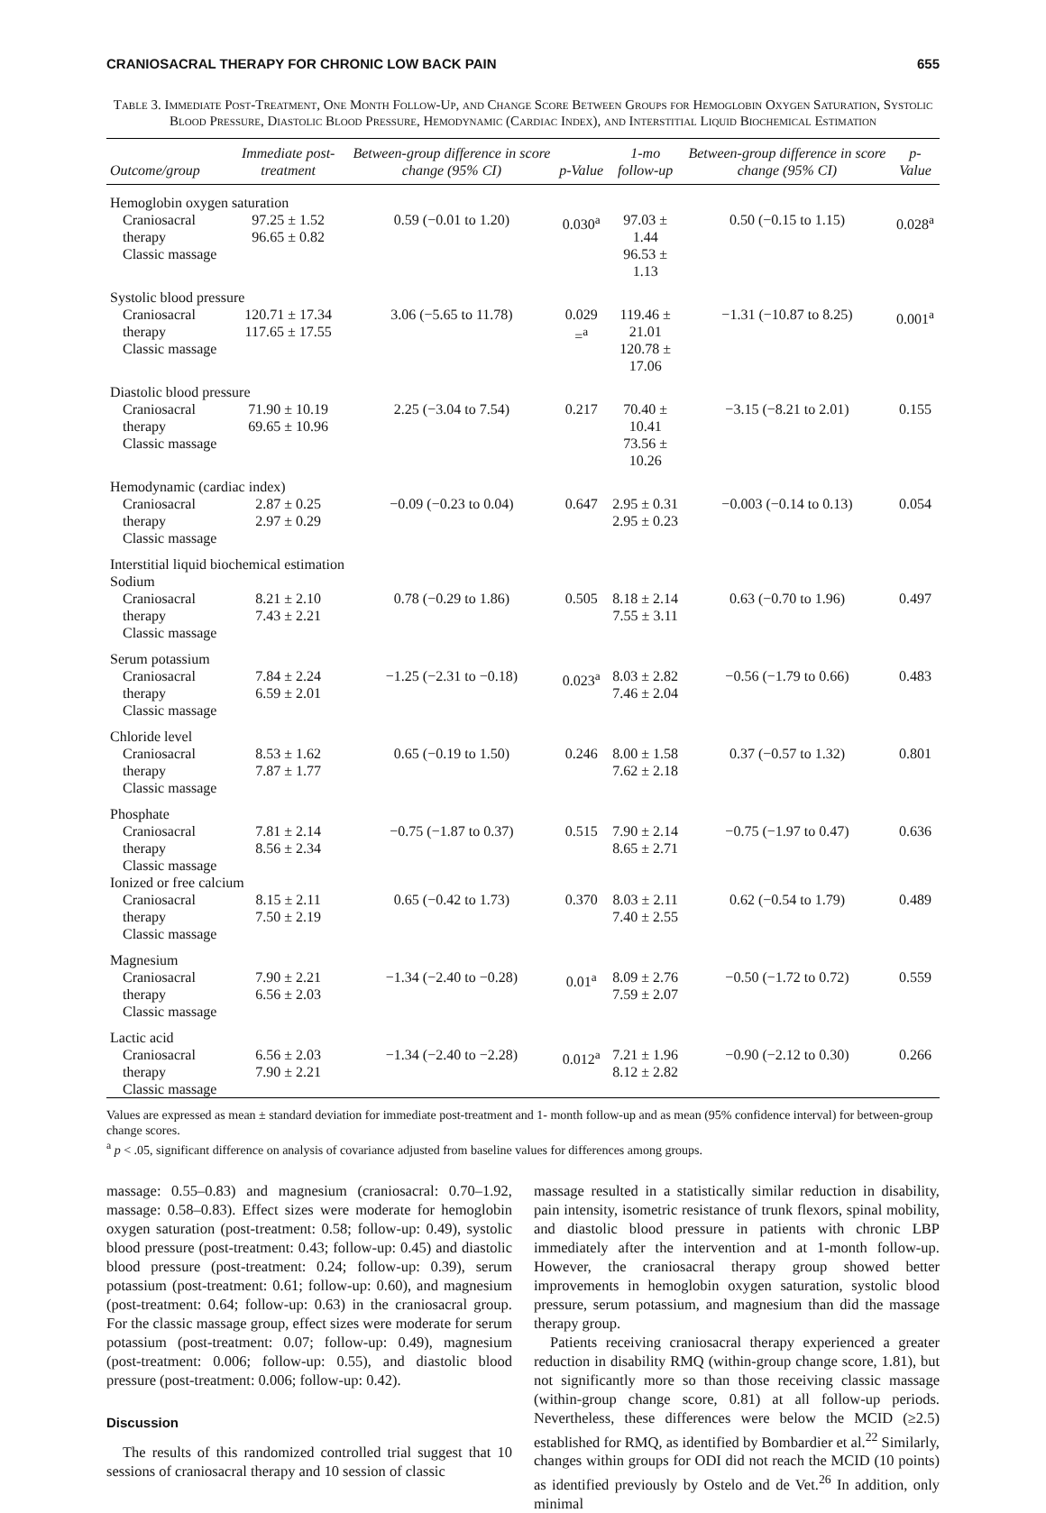CRANIOSACRAL THERAPY FOR CHRONIC LOW BACK PAIN 655
Table 3. Immediate Post-Treatment, One Month Follow-Up, and Change Score Between Groups for Hemoglobin Oxygen Saturation, Systolic Blood Pressure, Diastolic Blood Pressure, Hemodynamic (Cardiac Index), and Interstitial Liquid Biochemical Estimation
| Outcome/group | Immediate post-treatment | Between-group difference in score change (95% CI) | p-Value | 1-mo follow-up | Between-group difference in score change (95% CI) | p-Value |
| --- | --- | --- | --- | --- | --- | --- |
| Hemoglobin oxygen saturation | | | | | | |
| Craniosacral therapy Classic massage | 97.25 ± 1.52 96.65 ± 0.82 | 0.59 (−0.01 to 1.20) | 0.030<sup>a</sup> | 97.03 ± 1.44 96.53 ± 1.13 | 0.50 (−0.15 to 1.15) | 0.028<sup>a</sup> |
| Systolic blood pressure | | | | | | |
| Craniosacral therapy Classic massage | 120.71 ± 17.34 117.65 ± 17.55 | 3.06 (−5.65 to 11.78) | 0.029 =<sup>a</sup> | 119.46 ± 21.01 120.78 ± 17.06 | −1.31 (−10.87 to 8.25) | 0.001<sup>a</sup> |
| Diastolic blood pressure | | | | | | |
| Craniosacral therapy Classic massage | 71.90 ± 10.19 69.65 ± 10.96 | 2.25 (−3.04 to 7.54) | 0.217 | 70.40 ± 10.41 73.56 ± 10.26 | −3.15 (−8.21 to 2.01) | 0.155 |
| Hemodynamic (cardiac index) | | | | | | |
| Craniosacral therapy Classic massage | 2.87 ± 0.25 2.97 ± 0.29 | −0.09 (−0.23 to 0.04) | 0.647 | 2.95 ± 0.31 2.95 ± 0.23 | −0.003 (−0.14 to 0.13) | 0.054 |
| Interstitial liquid biochemical estimation Sodium | | | | | | |
| Craniosacral therapy Classic massage | 8.21 ± 2.10 7.43 ± 2.21 | 0.78 (−0.29 to 1.86) | 0.505 | 8.18 ± 2.14 7.55 ± 3.11 | 0.63 (−0.70 to 1.96) | 0.497 |
| Serum potassium | | | | | | |
| Craniosacral therapy Classic massage | 7.84 ± 2.24 6.59 ± 2.01 | −1.25 (−2.31 to −0.18) | 0.023<sup>a</sup> | 8.03 ± 2.82 7.46 ± 2.04 | −0.56 (−1.79 to 0.66) | 0.483 |
| Chloride level | | | | | | |
| Craniosacral therapy Classic massage | 8.53 ± 1.62 7.87 ± 1.77 | 0.65 (−0.19 to 1.50) | 0.246 | 8.00 ± 1.58 7.62 ± 2.18 | 0.37 (−0.57 to 1.32) | 0.801 |
| Phosphate | | | | | | |
| Craniosacral therapy Classic massage | 7.81 ± 2.14 8.56 ± 2.34 | −0.75 (−1.87 to 0.37) | 0.515 | 7.90 ± 2.14 8.65 ± 2.71 | −0.75 (−1.97 to 0.47) | 0.636 |
| Ionized or free calcium | | | | | | |
| Craniosacral therapy Classic massage | 8.15 ± 2.11 7.50 ± 2.19 | 0.65 (−0.42 to 1.73) | 0.370 | 8.03 ± 2.11 7.40 ± 2.55 | 0.62 (−0.54 to 1.79) | 0.489 |
| Magnesium | | | | | | |
| Craniosacral therapy Classic massage | 7.90 ± 2.21 6.56 ± 2.03 | −1.34 (−2.40 to −0.28) | 0.01<sup>a</sup> | 8.09 ± 2.76 7.59 ± 2.07 | −0.50 (−1.72 to 0.72) | 0.559 |
| Lactic acid | | | | | | |
| Craniosacral therapy Classic massage | 6.56 ± 2.03 7.90 ± 2.21 | −1.34 (−2.40 to −2.28) | 0.012<sup>a</sup> | 7.21 ± 1.96 8.12 ± 2.82 | −0.90 (−2.12 to 0.30) | 0.266 |
Values are expressed as mean ± standard deviation for immediate post-treatment and 1- month follow-up and as mean (95% confidence interval) for between-group change scores.
<sup>a</sup> p < .05, significant difference on analysis of covariance adjusted from baseline values for differences among groups.
massage: 0.55–0.83) and magnesium (craniosacral: 0.70–1.92, massage: 0.58–0.83). Effect sizes were moderate for hemoglobin oxygen saturation (post-treatment: 0.58; follow-up: 0.49), systolic blood pressure (post-treatment: 0.43; follow-up: 0.45) and diastolic blood pressure (post-treatment: 0.24; follow-up: 0.39), serum potassium (post-treatment: 0.61; follow-up: 0.60), and magnesium (post-treatment: 0.64; follow-up: 0.63) in the craniosacral group. For the classic massage group, effect sizes were moderate for serum potassium (post-treatment: 0.07; follow-up: 0.49), magnesium (post-treatment: 0.006; follow-up: 0.55), and diastolic blood pressure (post-treatment: 0.006; follow-up: 0.42).
Discussion
The results of this randomized controlled trial suggest that 10 sessions of craniosacral therapy and 10 session of classic
massage resulted in a statistically similar reduction in disability, pain intensity, isometric resistance of trunk flexors, spinal mobility, and diastolic blood pressure in patients with chronic LBP immediately after the intervention and at 1-month follow-up. However, the craniosacral therapy group showed better improvements in hemoglobin oxygen saturation, systolic blood pressure, serum potassium, and magnesium than did the massage therapy group.
Patients receiving craniosacral therapy experienced a greater reduction in disability RMQ (within-group change score, 1.81), but not significantly more so than those receiving classic massage (within-group change score, 0.81) at all follow-up periods. Nevertheless, these differences were below the MCID (≥2.5) established for RMQ, as identified by Bombardier et al.<sup>22</sup> Similarly, changes within groups for ODI did not reach the MCID (10 points) as identified previously by Ostelo and de Vet.<sup>26</sup> In addition, only minimal